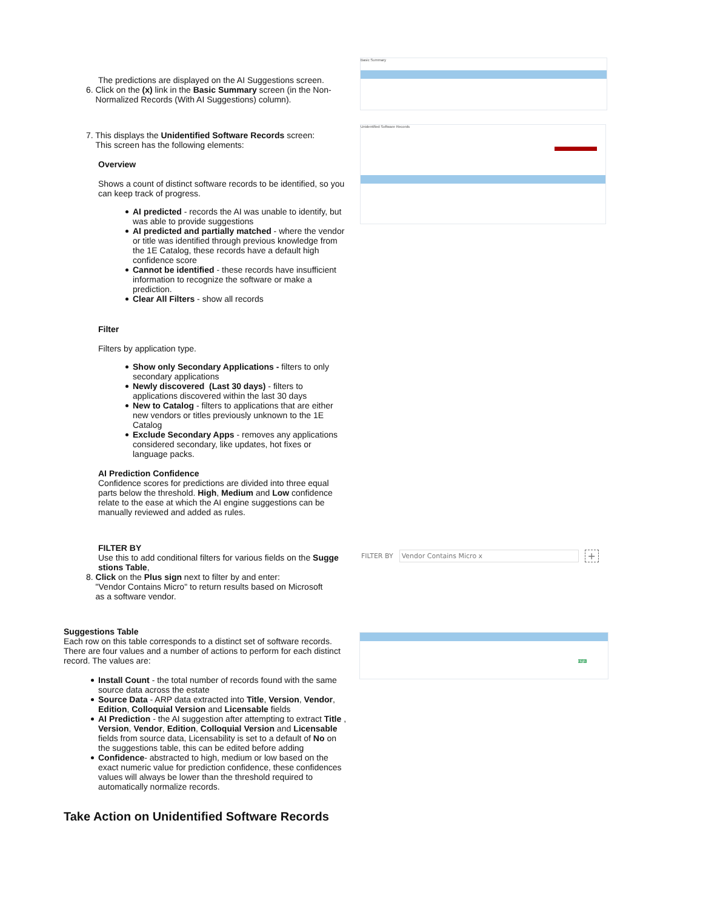The predictions are displayed on the AI Suggestions screen.
6. Click on the (x) link in the Basic Summary screen (in the Non-
Normalized Records (With AI Suggestions) column).
7. This displays the Unidentified Software Records screen:
This screen has the following elements:
Overview
Shows a count of distinct software records to be identified, so you can keep track of progress.
AI predicted - records the AI was unable to identify, but was able to provide suggestions
AI predicted and partially matched - where the vendor or title was identified through previous knowledge from the 1E Catalog, these records have a default high confidence score
Cannot be identified - these records have insufficient information to recognize the software or make a prediction.
Clear All Filters - show all records
Filter
Filters by application type.
Show only Secondary Applications - filters to only secondary applications
Newly discovered (Last 30 days) - filters to applications discovered within the last 30 days
New to Catalog - filters to applications that are either new vendors or titles previously unknown to the 1E Catalog
Exclude Secondary Apps - removes any applications considered secondary, like updates, hot fixes or language packs.
AI Prediction Confidence
Confidence scores for predictions are divided into three equal parts below the threshold. High, Medium and Low confidence relate to the ease at which the AI engine suggestions can be manually reviewed and added as rules.
FILTER BY
Use this to add conditional filters for various fields on the Sugge stions Table,
8. Click on the Plus sign next to filter by and enter:
"Vendor Contains Micro" to return results based on Microsoft
as a software vendor.
Suggestions Table
Each row on this table corresponds to a distinct set of software records. There are four values and a number of actions to perform for each distinct record. The values are:
Install Count - the total number of records found with the same source data across the estate
Source Data - ARP data extracted into Title, Version, Vendor, Edition, Colloquial Version and Licensable fields
AI Prediction - the AI suggestion after attempting to extract Title , Version, Vendor, Edition, Colloquial Version and Licensable fields from source data, Licensability is set to a default of No on the suggestions table, this can be edited before adding
Confidence- abstracted to high, medium or low based on the exact numeric value for prediction confidence, these confidences values will always be lower than the threshold required to automatically normalize records.
Take Action on Unidentified Software Records
Basic Summary
Unidentified Software Records
FILTER BY Vendor Contains Micro x +
High